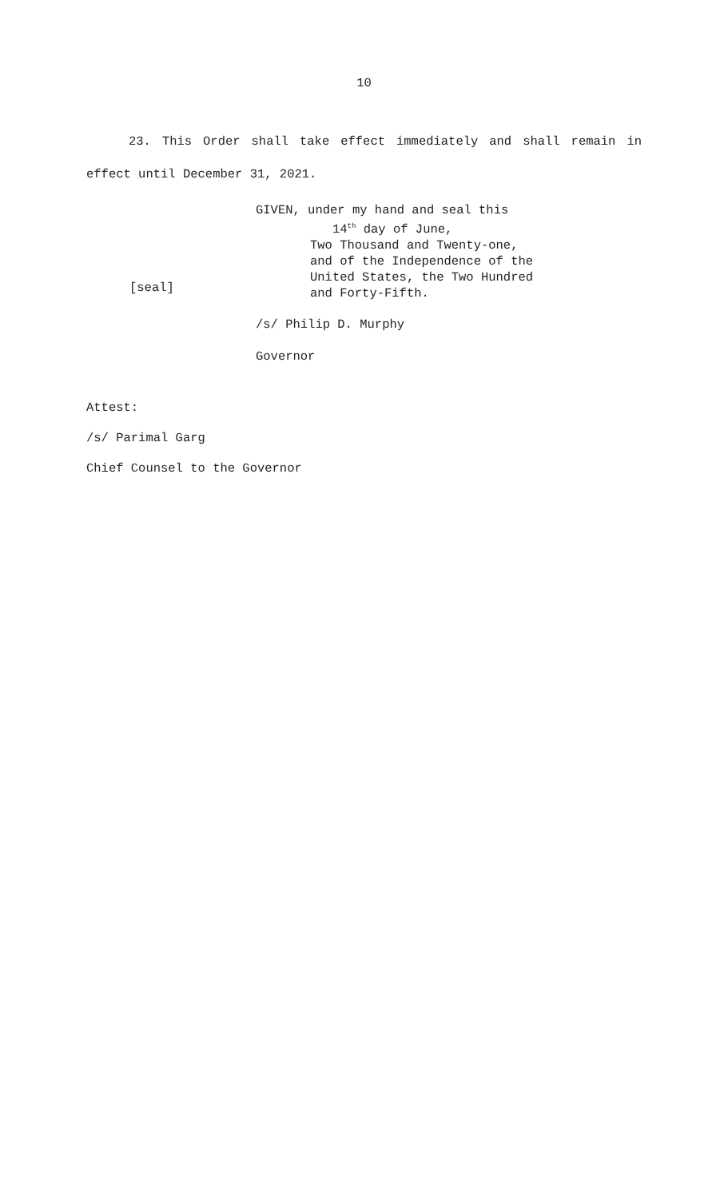10
23. This Order shall take effect immediately and shall remain in effect until December 31, 2021.
[seal]
GIVEN, under my hand and seal this
14<sup>th</sup> day of June,
Two Thousand and Twenty-one,
and of the Independence of the
United States, the Two Hundred
and Forty-Fifth.
/s/ Philip D. Murphy
Governor
Attest:
/s/ Parimal Garg
Chief Counsel to the Governor